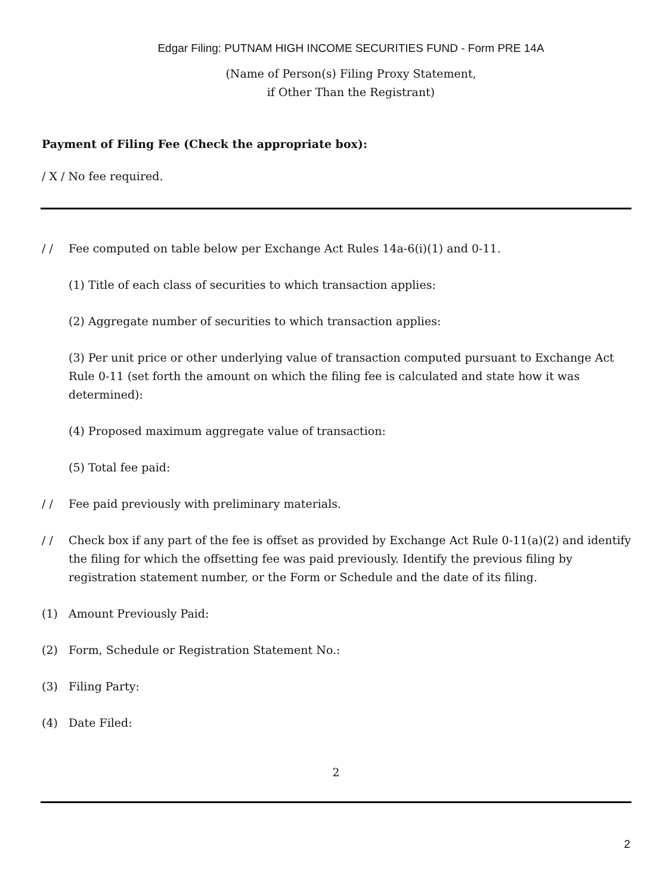Edgar Filing: PUTNAM HIGH INCOME SECURITIES FUND - Form PRE 14A
(Name of Person(s) Filing Proxy Statement,
if Other Than the Registrant)
Payment of Filing Fee (Check the appropriate box):
/ X / No fee required.
/ / Fee computed on table below per Exchange Act Rules 14a-6(i)(1) and 0-11.
(1) Title of each class of securities to which transaction applies:
(2) Aggregate number of securities to which transaction applies:
(3) Per unit price or other underlying value of transaction computed pursuant to Exchange Act
Rule 0-11 (set forth the amount on which the filing fee is calculated and state how it was
determined):
(4) Proposed maximum aggregate value of transaction:
(5) Total fee paid:
/ / Fee paid previously with preliminary materials.
/ / Check box if any part of the fee is offset as provided by Exchange Act Rule 0-11(a)(2) and identify
the filing for which the offsetting fee was paid previously. Identify the previous filing by
registration statement number, or the Form or Schedule and the date of its filing.
(1) Amount Previously Paid:
(2) Form, Schedule or Registration Statement No.:
(3) Filing Party:
(4) Date Filed:
2
2